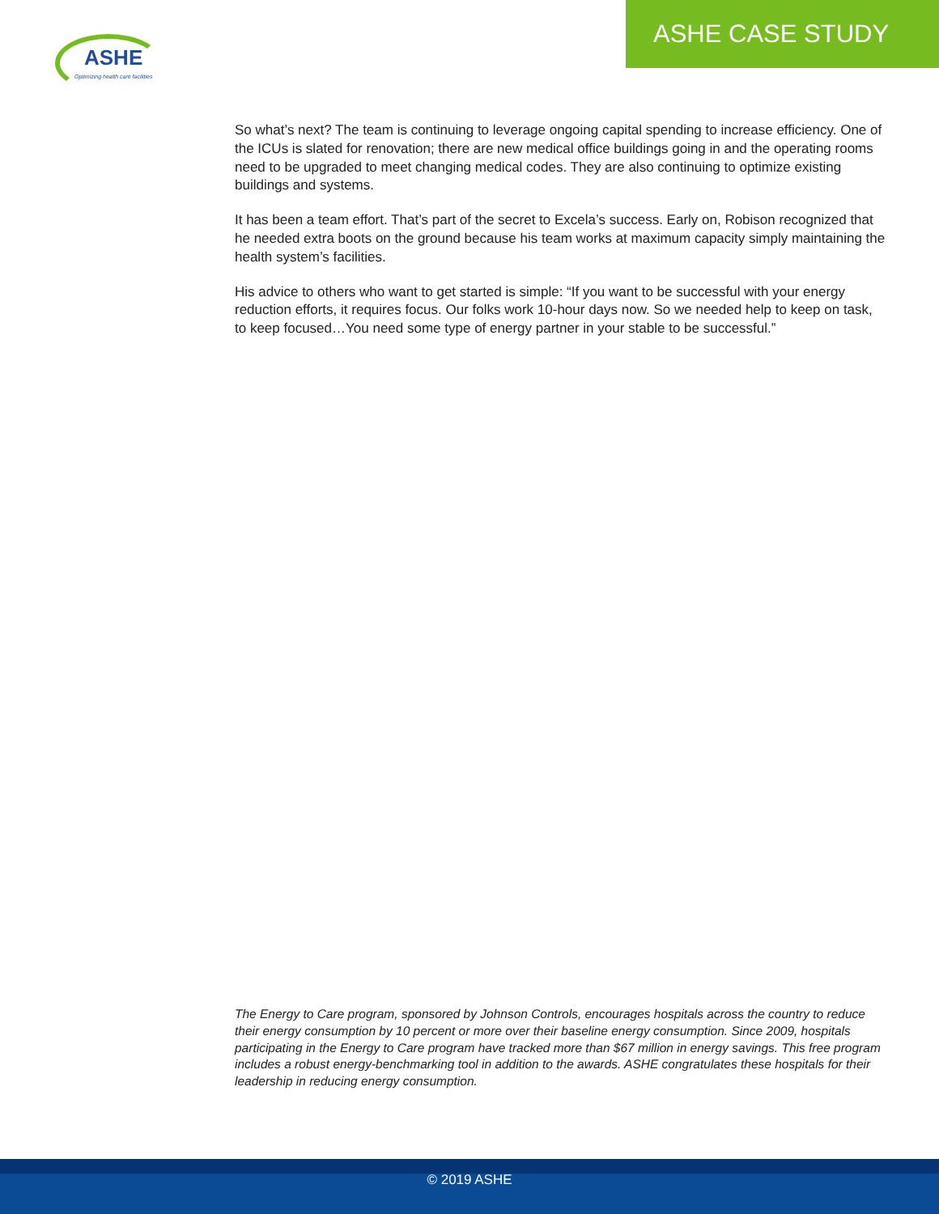ASHE
Optimizing health care facilities
ASHE CASE STUDY
So what’s next? The team is continuing to leverage ongoing capital spending to increase efficiency. One of the ICUs is slated for renovation; there are new medical office buildings going in and the operating rooms need to be upgraded to meet changing medical codes. They are also continuing to optimize existing buildings and systems.
It has been a team effort. That’s part of the secret to Excela’s success. Early on, Robison recognized that he needed extra boots on the ground because his team works at maximum capacity simply maintaining the health system’s facilities.
His advice to others who want to get started is simple: “If you want to be successful with your energy reduction efforts, it requires focus. Our folks work 10-hour days now. So we needed help to keep on task, to keep focused…You need some type of energy partner in your stable to be successful.”
The Energy to Care program, sponsored by Johnson Controls, encourages hospitals across the country to reduce their energy consumption by 10 percent or more over their baseline energy consumption. Since 2009, hospitals participating in the Energy to Care program have tracked more than $67 million in energy savings. This free program includes a robust energy-benchmarking tool in addition to the awards. ASHE congratulates these hospitals for their leadership in reducing energy consumption.
© 2019 ASHE